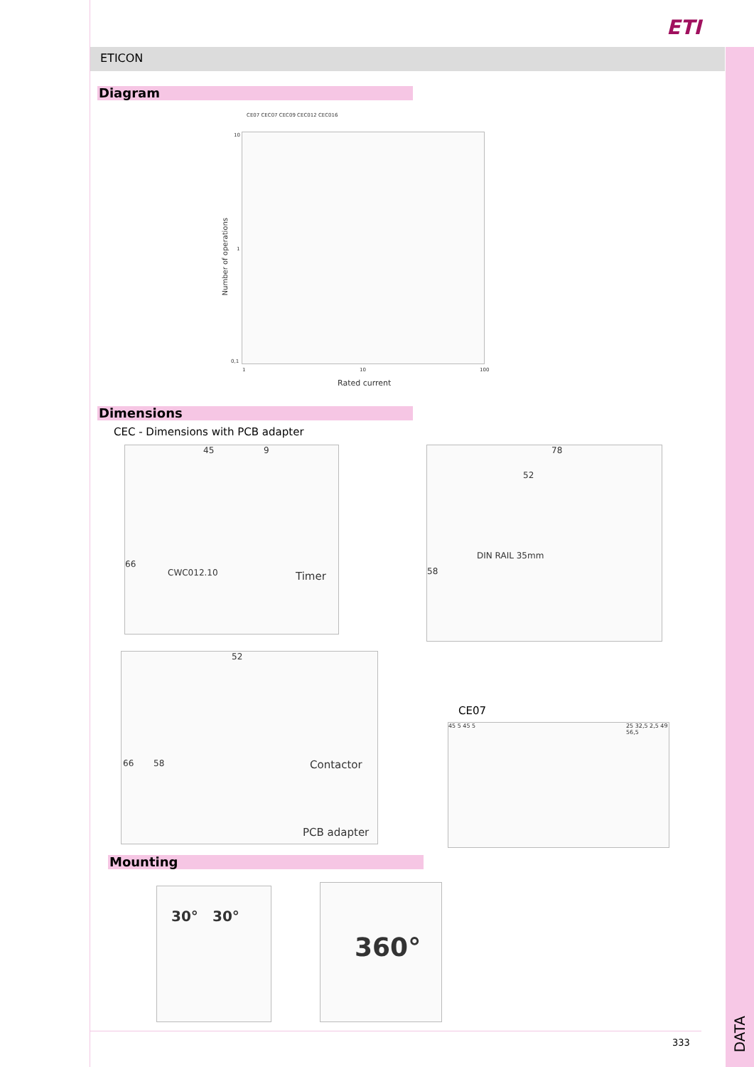ETI
ETICON
Diagram
CE07 CEC07 CEC09 CEC012 CEC016
10
1
0,1
Number of operations
1 10 100
Rated current
Dimensions
CEC - Dimensions with PCB adapter
45 9
66
CWC012.10 Timer
78
52
58
DIN RAIL 35mm
52
66 58 Contactor
PCB adapter
CE07
45 5 45 5 25 32,5 2,5 49 56,5
Mounting
30° 30° 360°
333
DATA